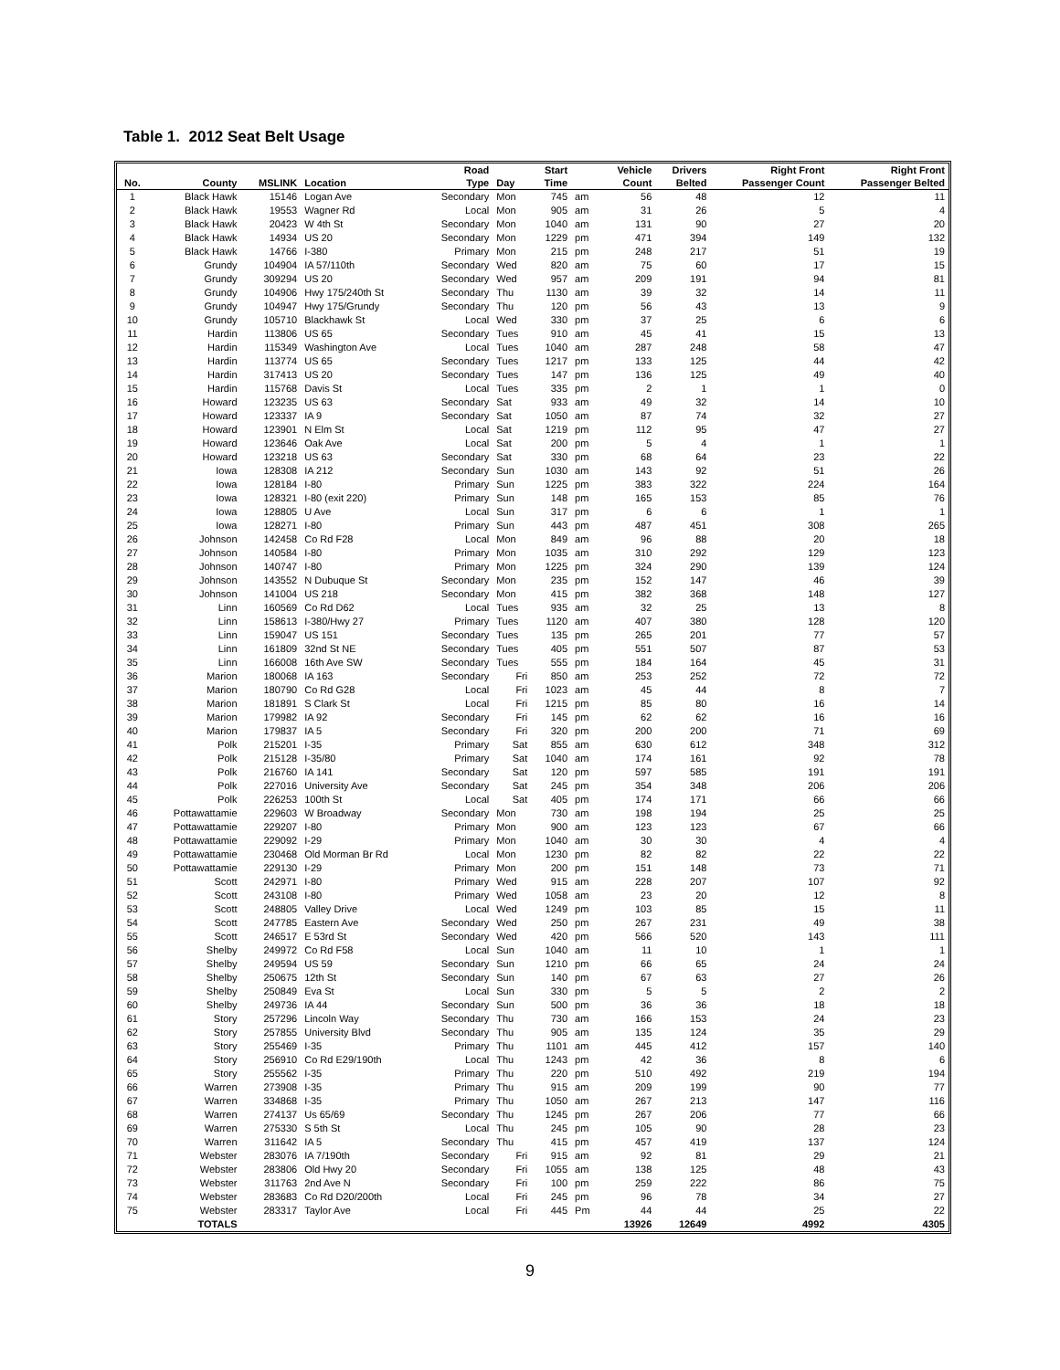Table 1. 2012 Seat Belt Usage
| No. | County | MSLINK | Location | Road Type | Day | Start Time | | Vehicle Count | Drivers Belted | Right Front Passenger Count | Right Front Passenger Belted |
| --- | --- | --- | --- | --- | --- | --- | --- | --- | --- | --- | --- |
| 1 | Black Hawk | 15146 | Logan Ave | Secondary | Mon | 745 | am | 56 | 48 | 12 | 11 |
| 2 | Black Hawk | 19553 | Wagner Rd | Local | Mon | 905 | am | 31 | 26 | 5 | 4 |
| 3 | Black Hawk | 20423 | W 4th St | Secondary | Mon | 1040 | am | 131 | 90 | 27 | 20 |
| 4 | Black Hawk | 14934 | US 20 | Secondary | Mon | 1229 | pm | 471 | 394 | 149 | 132 |
| 5 | Black Hawk | 14766 | I-380 | Primary | Mon | 215 | pm | 248 | 217 | 51 | 19 |
| 6 | Grundy | 104904 | IA 57/110th | Secondary | Wed | 820 | am | 75 | 60 | 17 | 15 |
| 7 | Grundy | 309294 | US 20 | Secondary | Wed | 957 | am | 209 | 191 | 94 | 81 |
| 8 | Grundy | 104906 | Hwy 175/240th St | Secondary | Thu | 1130 | am | 39 | 32 | 14 | 11 |
| 9 | Grundy | 104947 | Hwy 175/Grundy | Secondary | Thu | 120 | pm | 56 | 43 | 13 | 9 |
| 10 | Grundy | 105710 | Blackhawk St | Local | Wed | 330 | pm | 37 | 25 | 6 | 6 |
| 11 | Hardin | 113806 | US 65 | Secondary | Tues | 910 | am | 45 | 41 | 15 | 13 |
| 12 | Hardin | 115349 | Washington Ave | Local | Tues | 1040 | am | 287 | 248 | 58 | 47 |
| 13 | Hardin | 113774 | US 65 | Secondary | Tues | 1217 | pm | 133 | 125 | 44 | 42 |
| 14 | Hardin | 317413 | US 20 | Secondary | Tues | 147 | pm | 136 | 125 | 49 | 40 |
| 15 | Hardin | 115768 | Davis St | Local | Tues | 335 | pm | 2 | 1 | 1 | 0 |
| 16 | Howard | 123235 | US 63 | Secondary | Sat | 933 | am | 49 | 32 | 14 | 10 |
| 17 | Howard | 123337 | IA 9 | Secondary | Sat | 1050 | am | 87 | 74 | 32 | 27 |
| 18 | Howard | 123901 | N Elm St | Local | Sat | 1219 | pm | 112 | 95 | 47 | 27 |
| 19 | Howard | 123646 | Oak Ave | Local | Sat | 200 | pm | 5 | 4 | 1 | 1 |
| 20 | Howard | 123218 | US 63 | Secondary | Sat | 330 | pm | 68 | 64 | 23 | 22 |
| 21 | Iowa | 128308 | IA 212 | Secondary | Sun | 1030 | am | 143 | 92 | 51 | 26 |
| 22 | Iowa | 128184 | I-80 | Primary | Sun | 1225 | pm | 383 | 322 | 224 | 164 |
| 23 | Iowa | 128321 | I-80 (exit 220) | Primary | Sun | 148 | pm | 165 | 153 | 85 | 76 |
| 24 | Iowa | 128805 | U Ave | Local | Sun | 317 | pm | 6 | 6 | 1 | 1 |
| 25 | Iowa | 128271 | I-80 | Primary | Sun | 443 | pm | 487 | 451 | 308 | 265 |
| 26 | Johnson | 142458 | Co Rd F28 | Local | Mon | 849 | am | 96 | 88 | 20 | 18 |
| 27 | Johnson | 140584 | I-80 | Primary | Mon | 1035 | am | 310 | 292 | 129 | 123 |
| 28 | Johnson | 140747 | I-80 | Primary | Mon | 1225 | pm | 324 | 290 | 139 | 124 |
| 29 | Johnson | 143552 | N Dubuque St | Secondary | Mon | 235 | pm | 152 | 147 | 46 | 39 |
| 30 | Johnson | 141004 | US 218 | Secondary | Mon | 415 | pm | 382 | 368 | 148 | 127 |
| 31 | Linn | 160569 | Co Rd D62 | Local | Tues | 935 | am | 32 | 25 | 13 | 8 |
| 32 | Linn | 158613 | I-380/Hwy 27 | Primary | Tues | 1120 | am | 407 | 380 | 128 | 120 |
| 33 | Linn | 159047 | US 151 | Secondary | Tues | 135 | pm | 265 | 201 | 77 | 57 |
| 34 | Linn | 161809 | 32nd St NE | Secondary | Tues | 405 | pm | 551 | 507 | 87 | 53 |
| 35 | Linn | 166008 | 16th Ave SW | Secondary | Tues | 555 | pm | 184 | 164 | 45 | 31 |
| 36 | Marion | 180068 | IA 163 | Secondary | Fri | 850 | am | 253 | 252 | 72 | 72 |
| 37 | Marion | 180790 | Co Rd G28 | Local | Fri | 1023 | am | 45 | 44 | 8 | 7 |
| 38 | Marion | 181891 | S Clark St | Local | Fri | 1215 | pm | 85 | 80 | 16 | 14 |
| 39 | Marion | 179982 | IA 92 | Secondary | Fri | 145 | pm | 62 | 62 | 16 | 16 |
| 40 | Marion | 179837 | IA 5 | Secondary | Fri | 320 | pm | 200 | 200 | 71 | 69 |
| 41 | Polk | 215201 | I-35 | Primary | Sat | 855 | am | 630 | 612 | 348 | 312 |
| 42 | Polk | 215128 | I-35/80 | Primary | Sat | 1040 | am | 174 | 161 | 92 | 78 |
| 43 | Polk | 216760 | IA 141 | Secondary | Sat | 120 | pm | 597 | 585 | 191 | 191 |
| 44 | Polk | 227016 | University Ave | Secondary | Sat | 245 | pm | 354 | 348 | 206 | 206 |
| 45 | Polk | 226253 | 100th St | Local | Sat | 405 | pm | 174 | 171 | 66 | 66 |
| 46 | Pottawattamie | 229603 | W Broadway | Secondary | Mon | 730 | am | 198 | 194 | 25 | 25 |
| 47 | Pottawattamie | 229207 | I-80 | Primary | Mon | 900 | am | 123 | 123 | 67 | 66 |
| 48 | Pottawattamie | 229092 | I-29 | Primary | Mon | 1040 | am | 30 | 30 | 4 | 4 |
| 49 | Pottawattamie | 230468 | Old Morman Br Rd | Local | Mon | 1230 | pm | 82 | 82 | 22 | 22 |
| 50 | Pottawattamie | 229130 | I-29 | Primary | Mon | 200 | pm | 151 | 148 | 73 | 71 |
| 51 | Scott | 242971 | I-80 | Primary | Wed | 915 | am | 228 | 207 | 107 | 92 |
| 52 | Scott | 243108 | I-80 | Primary | Wed | 1058 | am | 23 | 20 | 12 | 8 |
| 53 | Scott | 248805 | Valley Drive | Local | Wed | 1249 | pm | 103 | 85 | 15 | 11 |
| 54 | Scott | 247785 | Eastern Ave | Secondary | Wed | 250 | pm | 267 | 231 | 49 | 38 |
| 55 | Scott | 246517 | E 53rd St | Secondary | Wed | 420 | pm | 566 | 520 | 143 | 111 |
| 56 | Shelby | 249972 | Co Rd F58 | Local | Sun | 1040 | am | 11 | 10 | 1 | 1 |
| 57 | Shelby | 249594 | US 59 | Secondary | Sun | 1210 | pm | 66 | 65 | 24 | 24 |
| 58 | Shelby | 250675 | 12th St | Secondary | Sun | 140 | pm | 67 | 63 | 27 | 26 |
| 59 | Shelby | 250849 | Eva St | Local | Sun | 330 | pm | 5 | 5 | 2 | 2 |
| 60 | Shelby | 249736 | IA 44 | Secondary | Sun | 500 | pm | 36 | 36 | 18 | 18 |
| 61 | Story | 257296 | Lincoln Way | Secondary | Thu | 730 | am | 166 | 153 | 24 | 23 |
| 62 | Story | 257855 | University Blvd | Secondary | Thu | 905 | am | 135 | 124 | 35 | 29 |
| 63 | Story | 255469 | I-35 | Primary | Thu | 1101 | am | 445 | 412 | 157 | 140 |
| 64 | Story | 256910 | Co Rd E29/190th | Local | Thu | 1243 | pm | 42 | 36 | 8 | 6 |
| 65 | Story | 255562 | I-35 | Primary | Thu | 220 | pm | 510 | 492 | 219 | 194 |
| 66 | Warren | 273908 | I-35 | Primary | Thu | 915 | am | 209 | 199 | 90 | 77 |
| 67 | Warren | 334868 | I-35 | Primary | Thu | 1050 | am | 267 | 213 | 147 | 116 |
| 68 | Warren | 274137 | Us 65/69 | Secondary | Thu | 1245 | pm | 267 | 206 | 77 | 66 |
| 69 | Warren | 275330 | S 5th St | Local | Thu | 245 | pm | 105 | 90 | 28 | 23 |
| 70 | Warren | 311642 | IA 5 | Secondary | Thu | 415 | pm | 457 | 419 | 137 | 124 |
| 71 | Webster | 283076 | IA 7/190th | Secondary | Fri | 915 | am | 92 | 81 | 29 | 21 |
| 72 | Webster | 283806 | Old Hwy 20 | Secondary | Fri | 1055 | am | 138 | 125 | 48 | 43 |
| 73 | Webster | 311763 | 2nd Ave N | Secondary | Fri | 100 | pm | 259 | 222 | 86 | 75 |
| 74 | Webster | 283683 | Co Rd D20/200th | Local | Fri | 245 | pm | 96 | 78 | 34 | 27 |
| 75 | Webster | 283317 | Taylor Ave | Local | Fri | 445 | Pm | 44 | 44 | 25 | 22 |
| | TOTALS | | | | | | | 13926 | 12649 | 4992 | 4305 |
9